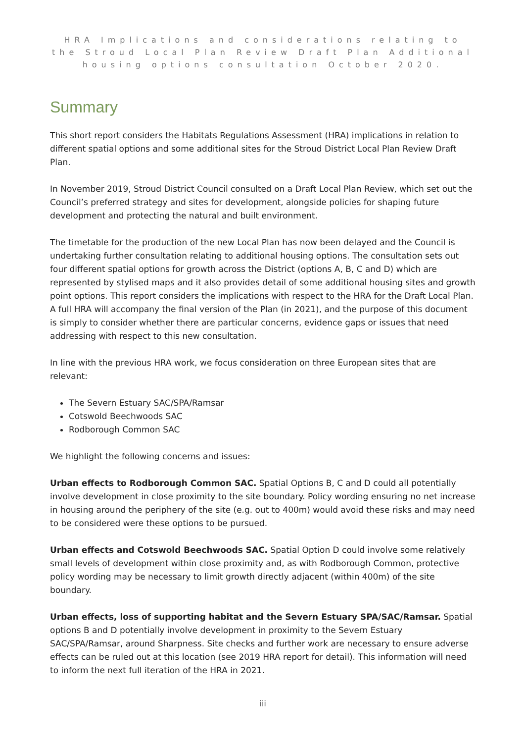HRA Implications and considerations relating to the Stroud Local Plan Review Draft Plan Additional housing options consultation October 2020.
Summary
This short report considers the Habitats Regulations Assessment (HRA) implications in relation to different spatial options and some additional sites for the Stroud District Local Plan Review Draft Plan.
In November 2019, Stroud District Council consulted on a Draft Local Plan Review, which set out the Council’s preferred strategy and sites for development, alongside policies for shaping future development and protecting the natural and built environment.
The timetable for the production of the new Local Plan has now been delayed and the Council is undertaking further consultation relating to additional housing options. The consultation sets out four different spatial options for growth across the District (options A, B, C and D) which are represented by stylised maps and it also provides detail of some additional housing sites and growth point options. This report considers the implications with respect to the HRA for the Draft Local Plan. A full HRA will accompany the final version of the Plan (in 2021), and the purpose of this document is simply to consider whether there are particular concerns, evidence gaps or issues that need addressing with respect to this new consultation.
In line with the previous HRA work, we focus consideration on three European sites that are relevant:
The Severn Estuary SAC/SPA/Ramsar
Cotswold Beechwoods SAC
Rodborough Common SAC
We highlight the following concerns and issues:
Urban effects to Rodborough Common SAC. Spatial Options B, C and D could all potentially involve development in close proximity to the site boundary. Policy wording ensuring no net increase in housing around the periphery of the site (e.g. out to 400m) would avoid these risks and may need to be considered were these options to be pursued.
Urban effects and Cotswold Beechwoods SAC. Spatial Option D could involve some relatively small levels of development within close proximity and, as with Rodborough Common, protective policy wording may be necessary to limit growth directly adjacent (within 400m) of the site boundary.
Urban effects, loss of supporting habitat and the Severn Estuary SPA/SAC/Ramsar. Spatial options B and D potentially involve development in proximity to the Severn Estuary SAC/SPA/Ramsar, around Sharpness. Site checks and further work are necessary to ensure adverse effects can be ruled out at this location (see 2019 HRA report for detail). This information will need to inform the next full iteration of the HRA in 2021.
iii